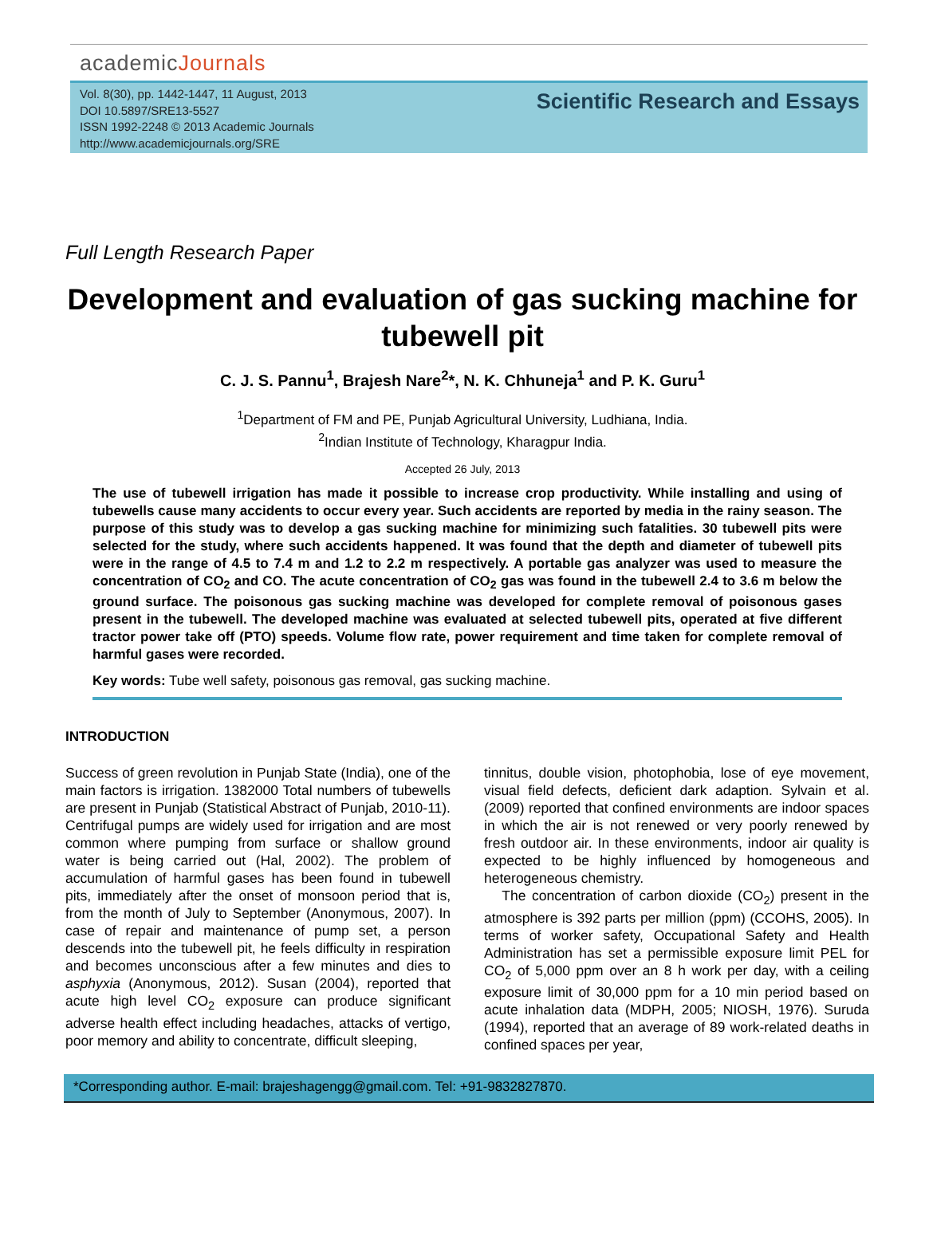academicJournals
Vol. 8(30), pp. 1442-1447, 11 August, 2013
DOI 10.5897/SRE13-5527
ISSN 1992-2248 © 2013 Academic Journals
http://www.academicjournals.org/SRE
Scientific Research and Essays
Full Length Research Paper
Development and evaluation of gas sucking machine for tubewell pit
C. J. S. Pannu<sup>1</sup>, Brajesh Nare<sup>2</sup>*, N. K. Chhuneja<sup>1</sup> and P. K. Guru<sup>1</sup>
<sup>1</sup> Department of FM and PE, Punjab Agricultural University, Ludhiana, India.
<sup>2</sup> Indian Institute of Technology, Kharagpur India.
Accepted 26 July, 2013
The use of tubewell irrigation has made it possible to increase crop productivity. While installing and using of tubewells cause many accidents to occur every year. Such accidents are reported by media in the rainy season. The purpose of this study was to develop a gas sucking machine for minimizing such fatalities. 30 tubewell pits were selected for the study, where such accidents happened. It was found that the depth and diameter of tubewell pits were in the range of 4.5 to 7.4 m and 1.2 to 2.2 m respectively. A portable gas analyzer was used to measure the concentration of CO<sub>2</sub> and CO. The acute concentration of CO<sub>2</sub> gas was found in the tubewell 2.4 to 3.6 m below the ground surface. The poisonous gas sucking machine was developed for complete removal of poisonous gases present in the tubewell. The developed machine was evaluated at selected tubewell pits, operated at five different tractor power take off (PTO) speeds. Volume flow rate, power requirement and time taken for complete removal of harmful gases were recorded.
Key words: Tube well safety, poisonous gas removal, gas sucking machine.
INTRODUCTION
Success of green revolution in Punjab State (India), one of the main factors is irrigation. 1382000 Total numbers of tubewells are present in Punjab (Statistical Abstract of Punjab, 2010-11). Centrifugal pumps are widely used for irrigation and are most common where pumping from surface or shallow ground water is being carried out (Hal, 2002). The problem of accumulation of harmful gases has been found in tubewell pits, immediately after the onset of monsoon period that is, from the month of July to September (Anonymous, 2007). In case of repair and maintenance of pump set, a person descends into the tubewell pit, he feels difficulty in respiration and becomes unconscious after a few minutes and dies to asphyxia (Anonymous, 2012). Susan (2004), reported that acute high level CO<sub>2</sub> exposure can produce significant adverse health effect including headaches, attacks of vertigo, poor memory and ability to concentrate, difficult sleeping,
tinnitus, double vision, photophobia, lose of eye movement, visual field defects, deficient dark adaption. Sylvain et al. (2009) reported that confined environments are indoor spaces in which the air is not renewed or very poorly renewed by fresh outdoor air. In these environments, indoor air quality is expected to be highly influenced by homogeneous and heterogeneous chemistry.
The concentration of carbon dioxide (CO<sub>2</sub>) present in the atmosphere is 392 parts per million (ppm) (CCOHS, 2005). In terms of worker safety, Occupational Safety and Health Administration has set a permissible exposure limit PEL for CO<sub>2</sub> of 5,000 ppm over an 8 h work per day, with a ceiling exposure limit of 30,000 ppm for a 10 min period based on acute inhalation data (MDPH, 2005; NIOSH, 1976). Suruda (1994), reported that an average of 89 work-related deaths in confined spaces per year,
*Corresponding author. E-mail: brajeshagengg@gmail.com. Tel: +91-9832827870.